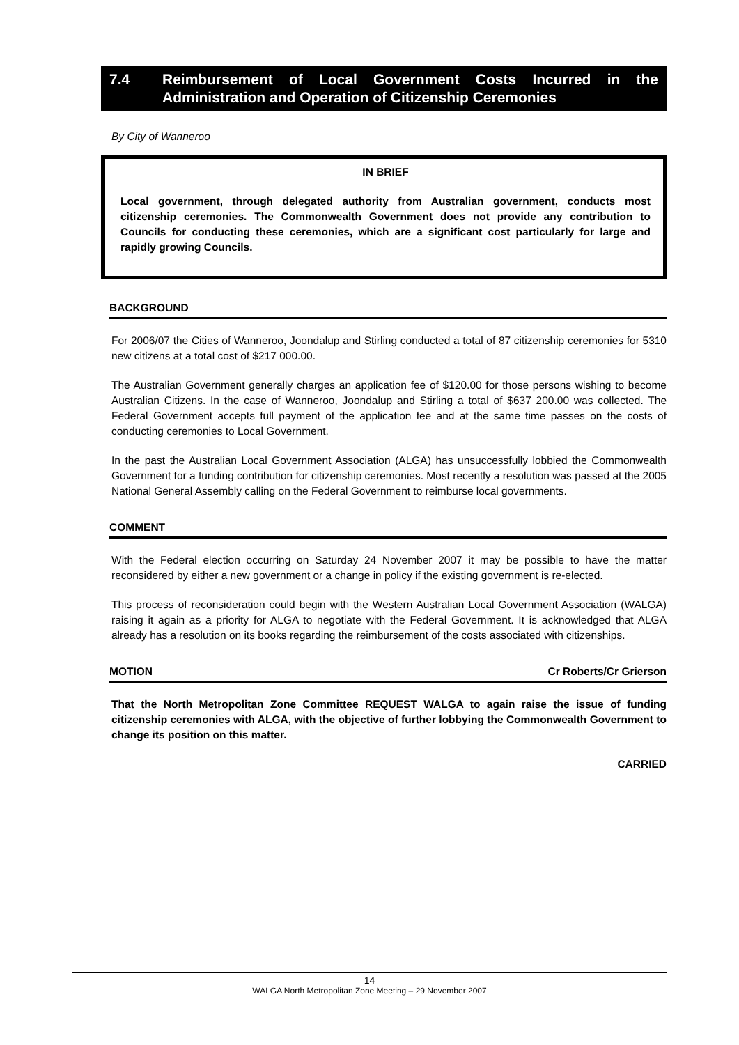7.4 Reimbursement of Local Government Costs Incurred in the Administration and Operation of Citizenship Ceremonies
By City of Wanneroo
IN BRIEF
Local government, through delegated authority from Australian government, conducts most citizenship ceremonies. The Commonwealth Government does not provide any contribution to Councils for conducting these ceremonies, which are a significant cost particularly for large and rapidly growing Councils.
BACKGROUND
For 2006/07 the Cities of Wanneroo, Joondalup and Stirling conducted a total of 87 citizenship ceremonies for 5310 new citizens at a total cost of $217 000.00.
The Australian Government generally charges an application fee of $120.00 for those persons wishing to become Australian Citizens. In the case of Wanneroo, Joondalup and Stirling a total of $637 200.00 was collected. The Federal Government accepts full payment of the application fee and at the same time passes on the costs of conducting ceremonies to Local Government.
In the past the Australian Local Government Association (ALGA) has unsuccessfully lobbied the Commonwealth Government for a funding contribution for citizenship ceremonies. Most recently a resolution was passed at the 2005 National General Assembly calling on the Federal Government to reimburse local governments.
COMMENT
With the Federal election occurring on Saturday 24 November 2007 it may be possible to have the matter reconsidered by either a new government or a change in policy if the existing government is re-elected.
This process of reconsideration could begin with the Western Australian Local Government Association (WALGA) raising it again as a priority for ALGA to negotiate with the Federal Government. It is acknowledged that ALGA already has a resolution on its books regarding the reimbursement of the costs associated with citizenships.
MOTION Cr Roberts/Cr Grierson
That the North Metropolitan Zone Committee REQUEST WALGA to again raise the issue of funding citizenship ceremonies with ALGA, with the objective of further lobbying the Commonwealth Government to change its position on this matter.
CARRIED
14
WALGA North Metropolitan Zone Meeting – 29 November 2007